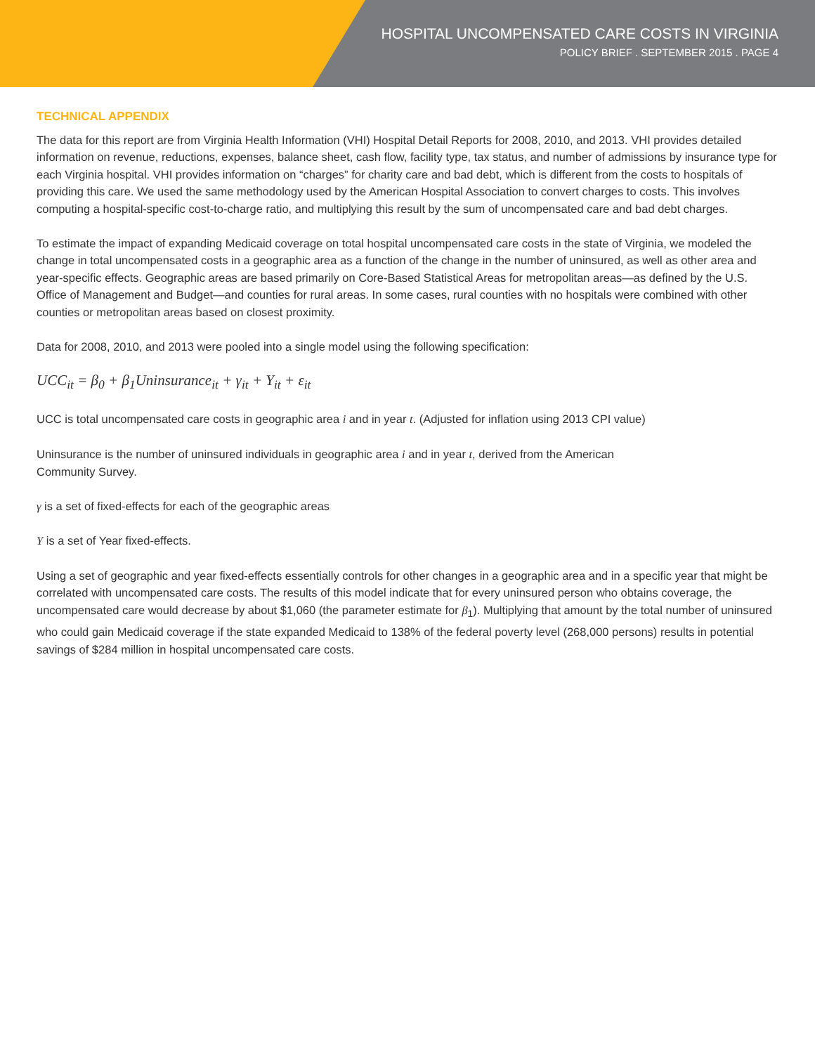HOSPITAL UNCOMPENSATED CARE COSTS IN VIRGINIA
POLICY BRIEF . SEPTEMBER 2015 . PAGE 4
TECHNICAL APPENDIX
The data for this report are from Virginia Health Information (VHI) Hospital Detail Reports for 2008, 2010, and 2013. VHI provides detailed information on revenue, reductions, expenses, balance sheet, cash flow, facility type, tax status, and number of admissions by insurance type for each Virginia hospital. VHI provides information on “charges” for charity care and bad debt, which is different from the costs to hospitals of providing this care. We used the same methodology used by the American Hospital Association to convert charges to costs. This involves computing a hospital-specific cost-to-charge ratio, and multiplying this result by the sum of uncompensated care and bad debt charges.
To estimate the impact of expanding Medicaid coverage on total hospital uncompensated care costs in the state of Virginia, we modeled the change in total uncompensated costs in a geographic area as a function of the change in the number of uninsured, as well as other area and year-specific effects. Geographic areas are based primarily on Core-Based Statistical Areas for metropolitan areas—as defined by the U.S. Office of Management and Budget—and counties for rural areas. In some cases, rural counties with no hospitals were combined with other counties or metropolitan areas based on closest proximity.
Data for 2008, 2010, and 2013 were pooled into a single model using the following specification:
UCC<sub>it</sub> = β<sub>0</sub> + β<sub>1</sub>Uninsurance<sub>it</sub> + γ<sub>it</sub> + Y<sub>it</sub> + ε<sub>it</sub>
UCC is total uncompensated care costs in geographic area i and in year t. (Adjusted for inflation using 2013 CPI value)
Uninsurance is the number of uninsured individuals in geographic area i and in year t, derived from the American
Community Survey.
γ is a set of fixed-effects for each of the geographic areas
Y is a set of Year fixed-effects.
Using a set of geographic and year fixed-effects essentially controls for other changes in a geographic area and in a specific year that might be correlated with uncompensated care costs. The results of this model indicate that for every uninsured person who obtains coverage, the uncompensated care would decrease by about $1,060 (the parameter estimate for β<sub>1</sub>). Multiplying that amount by the total number of uninsured who could gain Medicaid coverage if the state expanded Medicaid to 138% of the federal poverty level (268,000 persons) results in potential savings of $284 million in hospital uncompensated care costs.